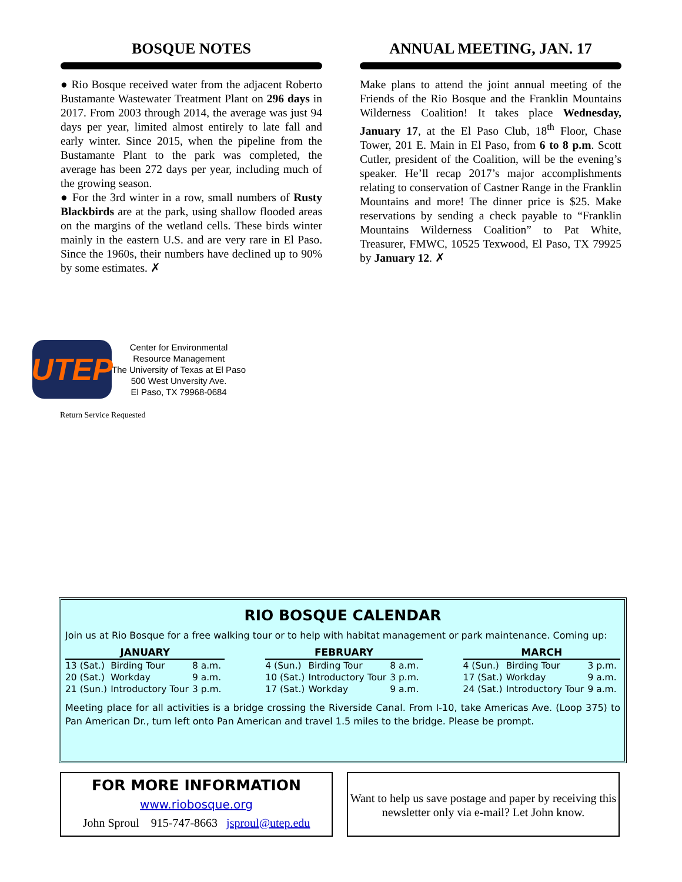BOSQUE NOTES
● Rio Bosque received water from the adjacent Roberto Bustamante Wastewater Treatment Plant on 296 days in 2017. From 2003 through 2014, the average was just 94 days per year, limited almost entirely to late fall and early winter. Since 2015, when the pipeline from the Bustamante Plant to the park was completed, the average has been 272 days per year, including much of the growing season.
● For the 3rd winter in a row, small numbers of Rusty Blackbirds are at the park, using shallow flooded areas on the margins of the wetland cells. These birds winter mainly in the eastern U.S. and are very rare in El Paso. Since the 1960s, their numbers have declined up to 90% by some estimates. ✗
ANNUAL MEETING, JAN. 17
Make plans to attend the joint annual meeting of the Friends of the Rio Bosque and the Franklin Mountains Wilderness Coalition! It takes place Wednesday, January 17, at the El Paso Club, 18<sup>th</sup> Floor, Chase Tower, 201 E. Main in El Paso, from 6 to 8 p.m. Scott Cutler, president of the Coalition, will be the evening’s speaker. He’ll recap 2017’s major accomplishments relating to conservation of Castner Range in the Franklin Mountains and more! The dinner price is $25. Make reservations by sending a check payable to “Franklin Mountains Wilderness Coalition” to Pat White, Treasurer, FMWC, 10525 Texwood, El Paso, TX 79925 by January 12. ✗
UTEP
Center for Environmental
Resource Management
The University of Texas at El Paso
500 West Unversity Ave.
El Paso, TX 79968-0684
Return Service Requested
RIO BOSQUE CALENDAR
Join us at Rio Bosque for a free walking tour or to help with habitat management or park maintenance. Coming up:
| JANUARY | | |
| --- | --- | --- |
| 13 (Sat.) | Birding Tour | 8 a.m. |
| 20 (Sat.) | Workday | 9 a.m. |
| 21 (Sun.) | Introductory Tour | 3 p.m. |
| FEBRUARY | | |
| --- | --- | --- |
| 4 (Sun.) | Birding Tour | 8 a.m. |
| 10 (Sat.) | Introductory Tour | 3 p.m. |
| 17 (Sat.) | Workday | 9 a.m. |
| MARCH | | |
| --- | --- | --- |
| 4 (Sun.) | Birding Tour | 3 p.m. |
| 17 (Sat.) | Workday | 9 a.m. |
| 24 (Sat.) | Introductory Tour | 9 a.m. |
Meeting place for all activities is a bridge crossing the Riverside Canal. From I-10, take Americas Ave. (Loop 375) to Pan American Dr., turn left onto Pan American and travel 1.5 miles to the bridge. Please be prompt.
FOR MORE INFORMATION
www.riobosque.org
John Sproul 915-747-8663 jsproul@utep.edu
Want to help us save postage and paper by receiving this newsletter only via e-mail? Let John know.